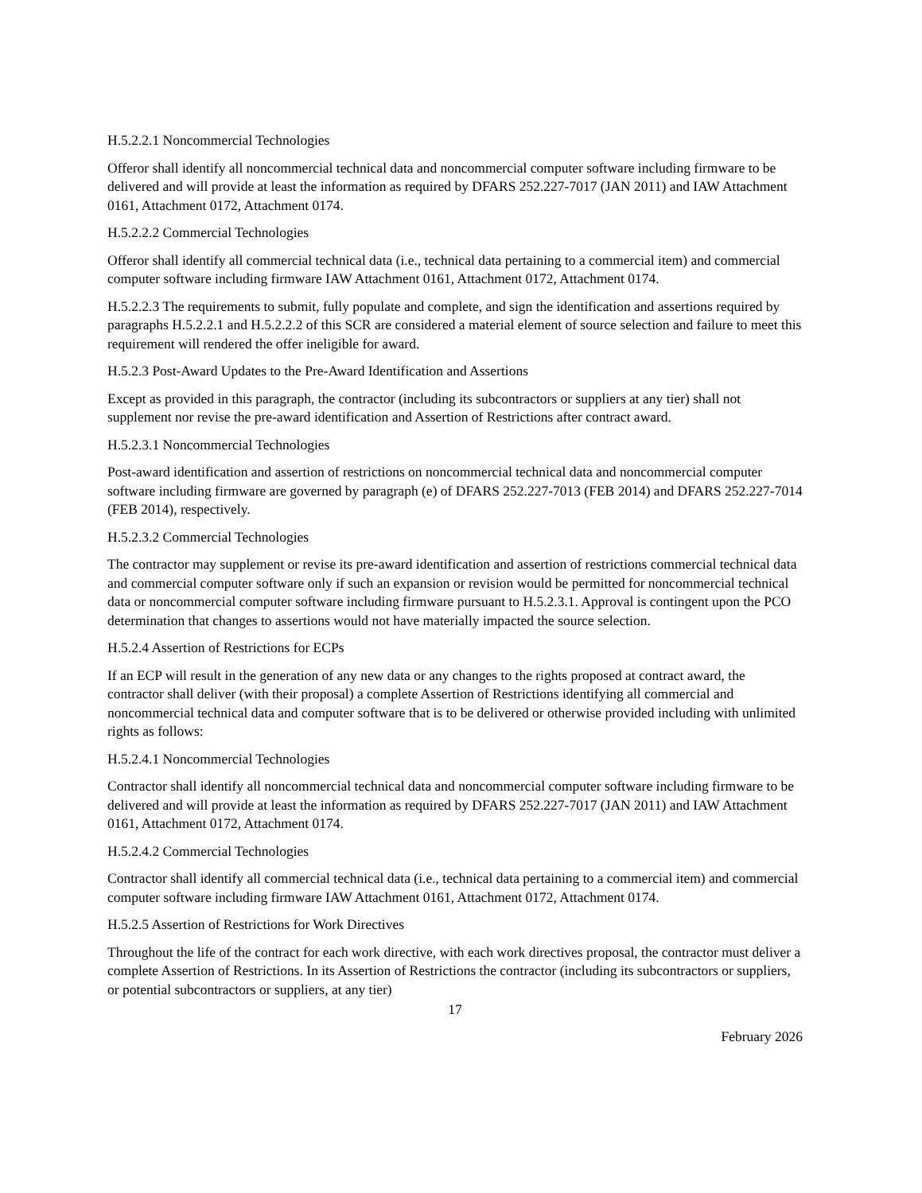H.5.2.2.1 Noncommercial Technologies
Offeror shall identify all noncommercial technical data and noncommercial computer software including firmware to be delivered and will provide at least the information as required by DFARS 252.227-7017 (JAN 2011) and IAW Attachment 0161, Attachment 0172, Attachment 0174.
H.5.2.2.2 Commercial Technologies
Offeror shall identify all commercial technical data (i.e., technical data pertaining to a commercial item) and commercial computer software including firmware IAW Attachment 0161, Attachment 0172, Attachment 0174.
H.5.2.2.3 The requirements to submit, fully populate and complete, and sign the identification and assertions required by paragraphs H.5.2.2.1 and H.5.2.2.2 of this SCR are considered a material element of source selection and failure to meet this requirement will rendered the offer ineligible for award.
H.5.2.3 Post-Award Updates to the Pre-Award Identification and Assertions
Except as provided in this paragraph, the contractor (including its subcontractors or suppliers at any tier) shall not supplement nor revise the pre-award identification and Assertion of Restrictions after contract award.
H.5.2.3.1 Noncommercial Technologies
Post-award identification and assertion of restrictions on noncommercial technical data and noncommercial computer software including firmware are governed by paragraph (e) of DFARS 252.227-7013 (FEB 2014) and DFARS 252.227-7014 (FEB 2014), respectively.
H.5.2.3.2 Commercial Technologies
The contractor may supplement or revise its pre-award identification and assertion of restrictions commercial technical data and commercial computer software only if such an expansion or revision would be permitted for noncommercial technical data or noncommercial computer software including firmware pursuant to H.5.2.3.1. Approval is contingent upon the PCO determination that changes to assertions would not have materially impacted the source selection.
H.5.2.4 Assertion of Restrictions for ECPs
If an ECP will result in the generation of any new data or any changes to the rights proposed at contract award, the contractor shall deliver (with their proposal) a complete Assertion of Restrictions identifying all commercial and noncommercial technical data and computer software that is to be delivered or otherwise provided including with unlimited rights as follows:
H.5.2.4.1 Noncommercial Technologies
Contractor shall identify all noncommercial technical data and noncommercial computer software including firmware to be delivered and will provide at least the information as required by DFARS 252.227-7017 (JAN 2011) and IAW Attachment 0161, Attachment 0172, Attachment 0174.
H.5.2.4.2 Commercial Technologies
Contractor shall identify all commercial technical data (i.e., technical data pertaining to a commercial item) and commercial computer software including firmware IAW Attachment 0161, Attachment 0172, Attachment 0174.
H.5.2.5 Assertion of Restrictions for Work Directives
Throughout the life of the contract for each work directive, with each work directives proposal, the contractor must deliver a complete Assertion of Restrictions. In its Assertion of Restrictions the contractor (including its subcontractors or suppliers, or potential subcontractors or suppliers, at any tier)
17
February 2026